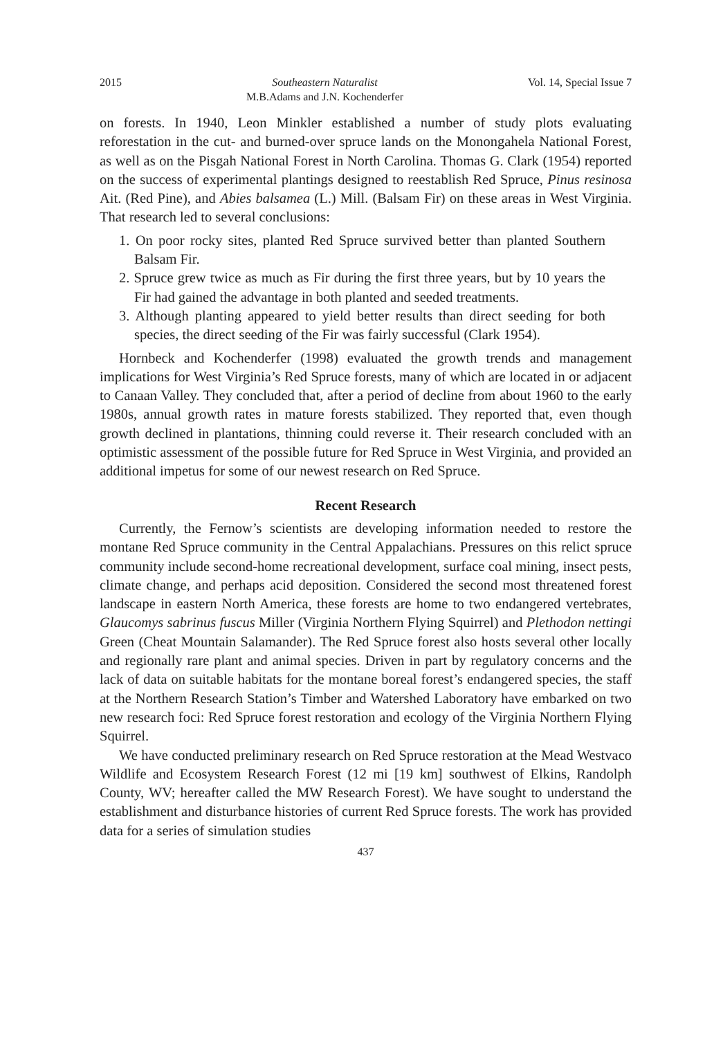2015 Southeastern Naturalist
M.B.Adams and J.N. Kochenderfer Vol. 14, Special Issue 7
on forests. In 1940, Leon Minkler established a number of study plots evaluating reforestation in the cut- and burned-over spruce lands on the Monongahela National Forest, as well as on the Pisgah National Forest in North Carolina. Thomas G. Clark (1954) reported on the success of experimental plantings designed to reestablish Red Spruce, Pinus resinosa Ait. (Red Pine), and Abies balsamea (L.) Mill. (Balsam Fir) on these areas in West Virginia. That research led to several conclusions:
1. On poor rocky sites, planted Red Spruce survived better than planted Southern Balsam Fir.
2. Spruce grew twice as much as Fir during the first three years, but by 10 years the Fir had gained the advantage in both planted and seeded treatments.
3. Although planting appeared to yield better results than direct seeding for both species, the direct seeding of the Fir was fairly successful (Clark 1954).
Hornbeck and Kochenderfer (1998) evaluated the growth trends and management implications for West Virginia’s Red Spruce forests, many of which are located in or adjacent to Canaan Valley. They concluded that, after a period of decline from about 1960 to the early 1980s, annual growth rates in mature forests stabilized. They reported that, even though growth declined in plantations, thinning could reverse it. Their research concluded with an optimistic assessment of the possible future for Red Spruce in West Virginia, and provided an additional impetus for some of our newest research on Red Spruce.
Recent Research
Currently, the Fernow’s scientists are developing information needed to restore the montane Red Spruce community in the Central Appalachians. Pressures on this relict spruce community include second-home recreational development, surface coal mining, insect pests, climate change, and perhaps acid deposition. Considered the second most threatened forest landscape in eastern North America, these forests are home to two endangered vertebrates, Glaucomys sabrinus fuscus Miller (Virginia Northern Flying Squirrel) and Plethodon nettingi Green (Cheat Mountain Salamander). The Red Spruce forest also hosts several other locally and regionally rare plant and animal species. Driven in part by regulatory concerns and the lack of data on suitable habitats for the montane boreal forest’s endangered species, the staff at the Northern Research Station’s Timber and Watershed Laboratory have embarked on two new research foci: Red Spruce forest restoration and ecology of the Virginia Northern Flying Squirrel.
We have conducted preliminary research on Red Spruce restoration at the Mead Westvaco Wildlife and Ecosystem Research Forest (12 mi [19 km] southwest of Elkins, Randolph County, WV; hereafter called the MW Research Forest). We have sought to understand the establishment and disturbance histories of current Red Spruce forests. The work has provided data for a series of simulation studies
437